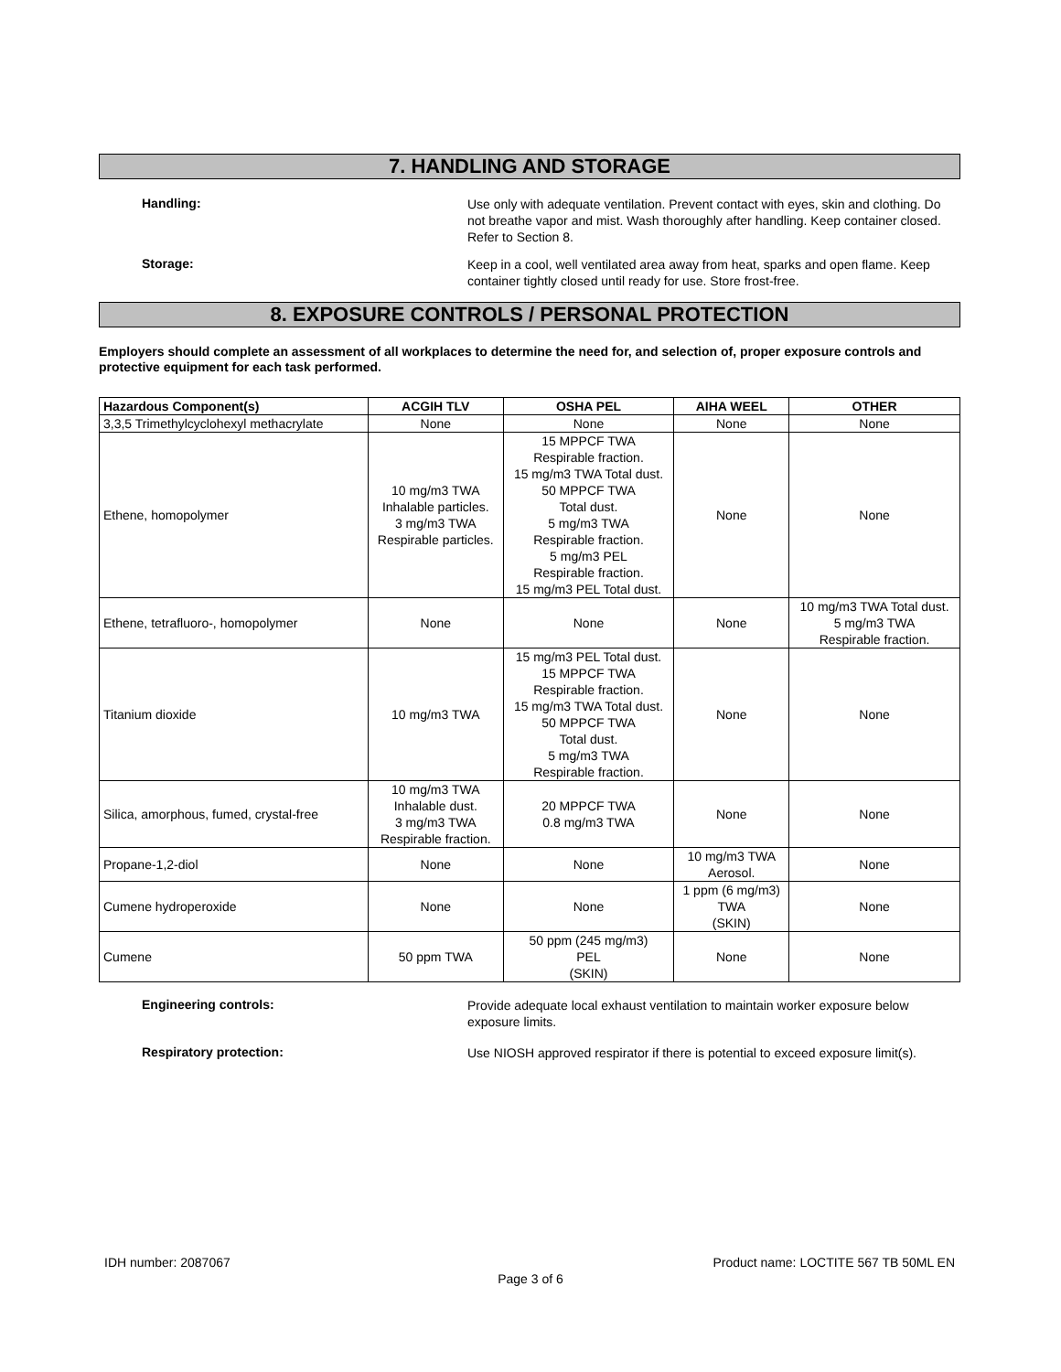7. HANDLING AND STORAGE
Handling:
Use only with adequate ventilation. Prevent contact with eyes, skin and clothing. Do not breathe vapor and mist. Wash thoroughly after handling. Keep container closed. Refer to Section 8.
Storage:
Keep in a cool, well ventilated area away from heat, sparks and open flame. Keep container tightly closed until ready for use. Store frost-free.
8. EXPOSURE CONTROLS / PERSONAL PROTECTION
Employers should complete an assessment of all workplaces to determine the need for, and selection of, proper exposure controls and protective equipment for each task performed.
| Hazardous Component(s) | ACGIH TLV | OSHA PEL | AIHA WEEL | OTHER |
| --- | --- | --- | --- | --- |
| 3,3,5 Trimethylcyclohexyl methacrylate | None | None | None | None |
| Ethene, homopolymer | 10 mg/m3 TWA Inhalable particles. 3 mg/m3 TWA Respirable particles. | 15 MPPCF TWA Respirable fraction. 15 mg/m3 TWA Total dust. 50 MPPCF TWA Total dust. 5 mg/m3 TWA Respirable fraction. 5 mg/m3 PEL Respirable fraction. 15 mg/m3 PEL Total dust. | None | None |
| Ethene, tetrafluoro-, homopolymer | None | None | None | 10 mg/m3 TWA Total dust. 5 mg/m3 TWA Respirable fraction. |
| Titanium dioxide | 10 mg/m3 TWA | 15 mg/m3 PEL Total dust. 15 MPPCF TWA Respirable fraction. 15 mg/m3 TWA Total dust. 50 MPPCF TWA Total dust. 5 mg/m3 TWA Respirable fraction. | None | None |
| Silica, amorphous, fumed, crystal-free | 10 mg/m3 TWA Inhalable dust. 3 mg/m3 TWA Respirable fraction. | 20 MPPCF TWA 0.8 mg/m3 TWA | None | None |
| Propane-1,2-diol | None | None | 10 mg/m3 TWA Aerosol. | None |
| Cumene hydroperoxide | None | None | 1 ppm (6 mg/m3) TWA (SKIN) | None |
| Cumene | 50 ppm TWA | 50 ppm (245 mg/m3) PEL (SKIN) | None | None |
Engineering controls:
Provide adequate local exhaust ventilation to maintain worker exposure below exposure limits.
Respiratory protection:
Use NIOSH approved respirator if there is potential to exceed exposure limit(s).
IDH number: 2087067 Product name: LOCTITE 567 TB 50ML EN
Page 3 of 6